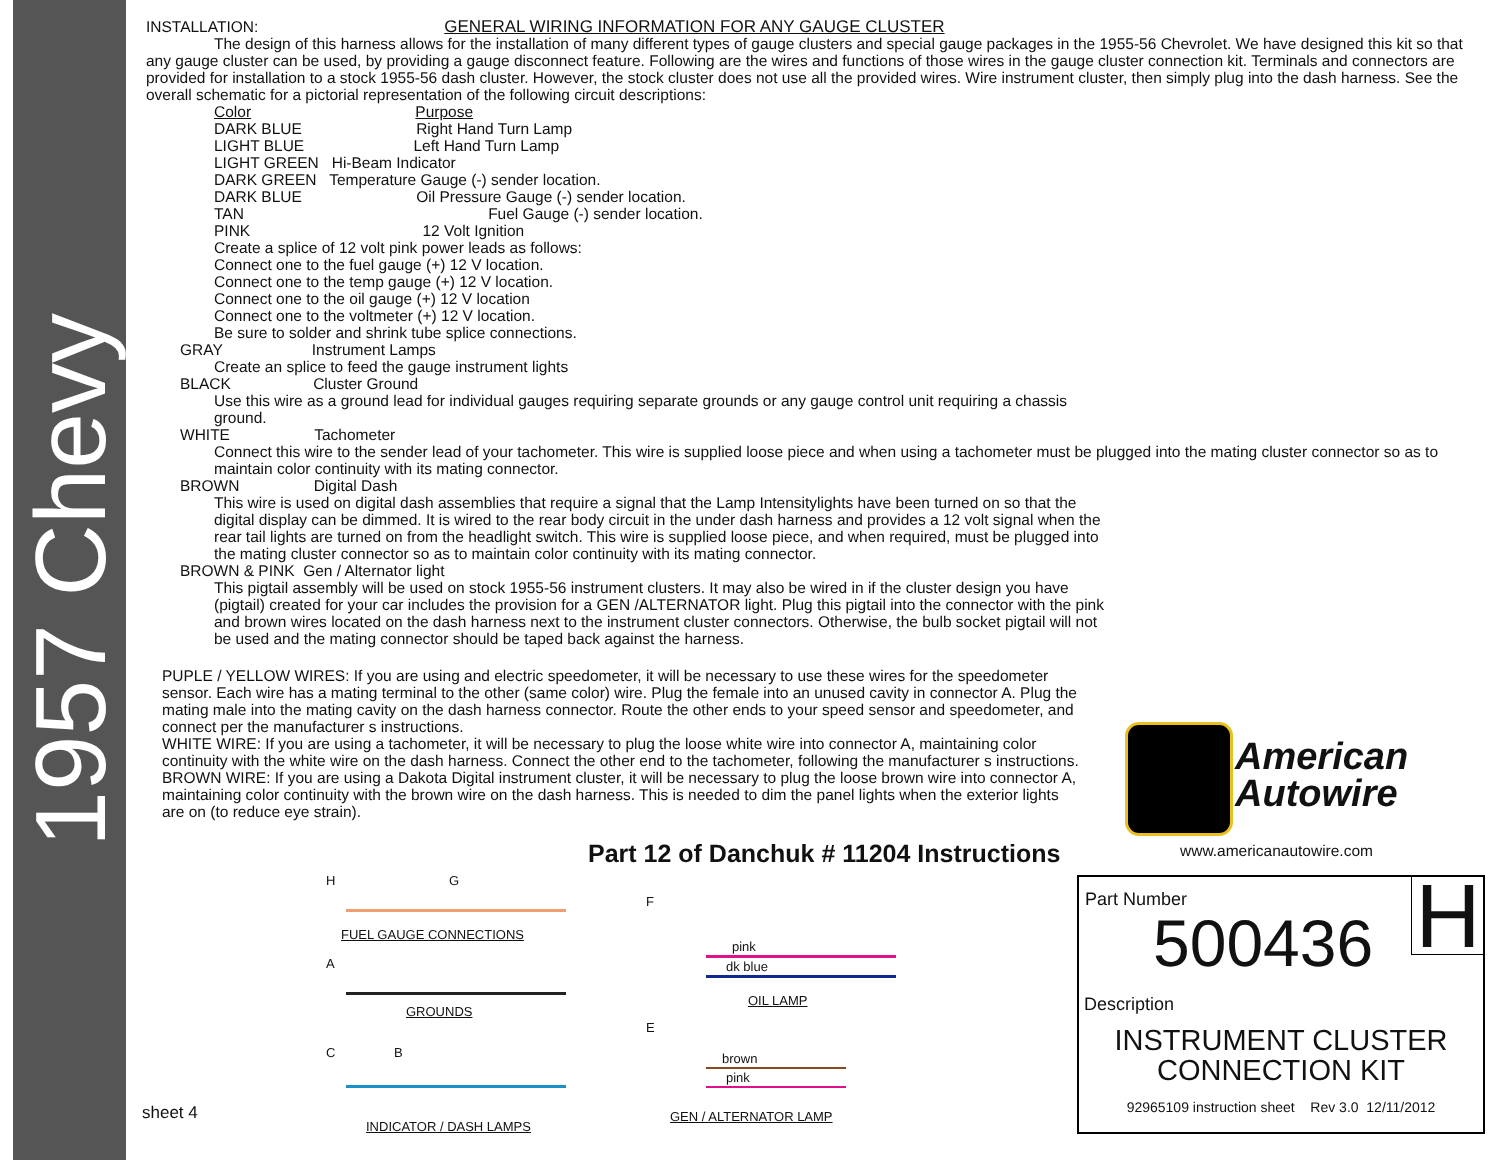1957 Chevy
INSTALLATION: GENERAL WIRING INFORMATION FOR ANY GAUGE CLUSTER
The design of this harness allows for the installation of many different types of gauge clusters and special gauge packages in the 1955-56 Chevrolet. We have designed this kit so that any gauge cluster can be used, by providing a gauge disconnect feature. Following are the wires and functions of those wires in the gauge cluster connection kit. Terminals and connectors are provided for installation to a stock 1955-56 dash cluster. However, the stock cluster does not use all the provided wires. Wire instrument cluster, then simply plug into the dash harness. See the overall schematic for a pictorial representation of the following circuit descriptions:
Color Purpose
DARK BLUE Right Hand Turn Lamp
LIGHT BLUE Left Hand Turn Lamp
LIGHT GREEN Hi-Beam Indicator
DARK GREEN Temperature Gauge (-) sender location.
DARK BLUE Oil Pressure Gauge (-) sender location.
TAN Fuel Gauge (-) sender location.
PINK 12 Volt Ignition
Create a splice of 12 volt pink power leads as follows:
Connect one to the fuel gauge (+) 12 V location.
Connect one to the temp gauge (+) 12 V location.
Connect one to the oil gauge (+) 12 V location
Connect one to the voltmeter (+) 12 V location.
Be sure to solder and shrink tube splice connections.
GRAY Instrument Lamps
Create an splice to feed the gauge instrument lights
BLACK Cluster Ground
Use this wire as a ground lead for individual gauges requiring separate grounds or any gauge control unit requiring a chassis ground.
WHITE Tachometer
Connect this wire to the sender lead of your tachometer. This wire is supplied loose piece and when using a tachometer must be plugged into the mating cluster connector so as to maintain color continuity with its mating connector.
BROWN Digital Dash
This wire is used on digital dash assemblies that require a signal that the Lamp Intensitylights have been turned on so that the digital display can be dimmed. It is wired to the rear body circuit in the under dash harness and provides a 12 volt signal when the rear tail lights are turned on from the headlight switch. This wire is supplied loose piece, and when required, must be plugged into the mating cluster connector so as to maintain color continuity with its mating connector.
BROWN & PINK Gen / Alternator light
This pigtail assembly will be used on stock 1955-56 instrument clusters. It may also be wired in if the cluster design you have (pigtail) created for your car includes the provision for a GEN /ALTERNATOR light. Plug this pigtail into the connector with the pink and brown wires located on the dash harness next to the instrument cluster connectors. Otherwise, the bulb socket pigtail will not be used and the mating connector should be taped back against the harness.
PUPLE / YELLOW WIRES: If you are using and electric speedometer, it will be necessary to use these wires for the speedometer sensor. Each wire has a mating terminal to the other (same color) wire. Plug the female into an unused cavity in connector A. Plug the mating male into the mating cavity on the dash harness connector. Route the other ends to your speed sensor and speedometer, and connect per the manufacturer s instructions.
WHITE WIRE: If you are using a tachometer, it will be necessary to plug the loose white wire into connector A, maintaining color continuity with the white wire on the dash harness. Connect the other end to the tachometer, following the manufacturer s instructions.
BROWN WIRE: If you are using a Dakota Digital instrument cluster, it will be necessary to plug the loose brown wire into connector A, maintaining color continuity with the brown wire on the dash harness. This is needed to dim the panel lights when the exterior lights are on (to reduce eye strain).
American
Autowire
Part 12 of Danchuk # 11204 Instructions
www.americanautowire.com
H G
FUEL GAUGE CONNECTIONS
A
GROUNDS
C B
INDICATOR / DASH LAMPS
F
pink
dk blue
OIL LAMP
E
brown
pink
GEN / ALTERNATOR LAMP
sheet 4
H
Part Number
500436
Description
INSTRUMENT CLUSTER
CONNECTION KIT
92965109 instruction sheet Rev 3.0 12/11/2012